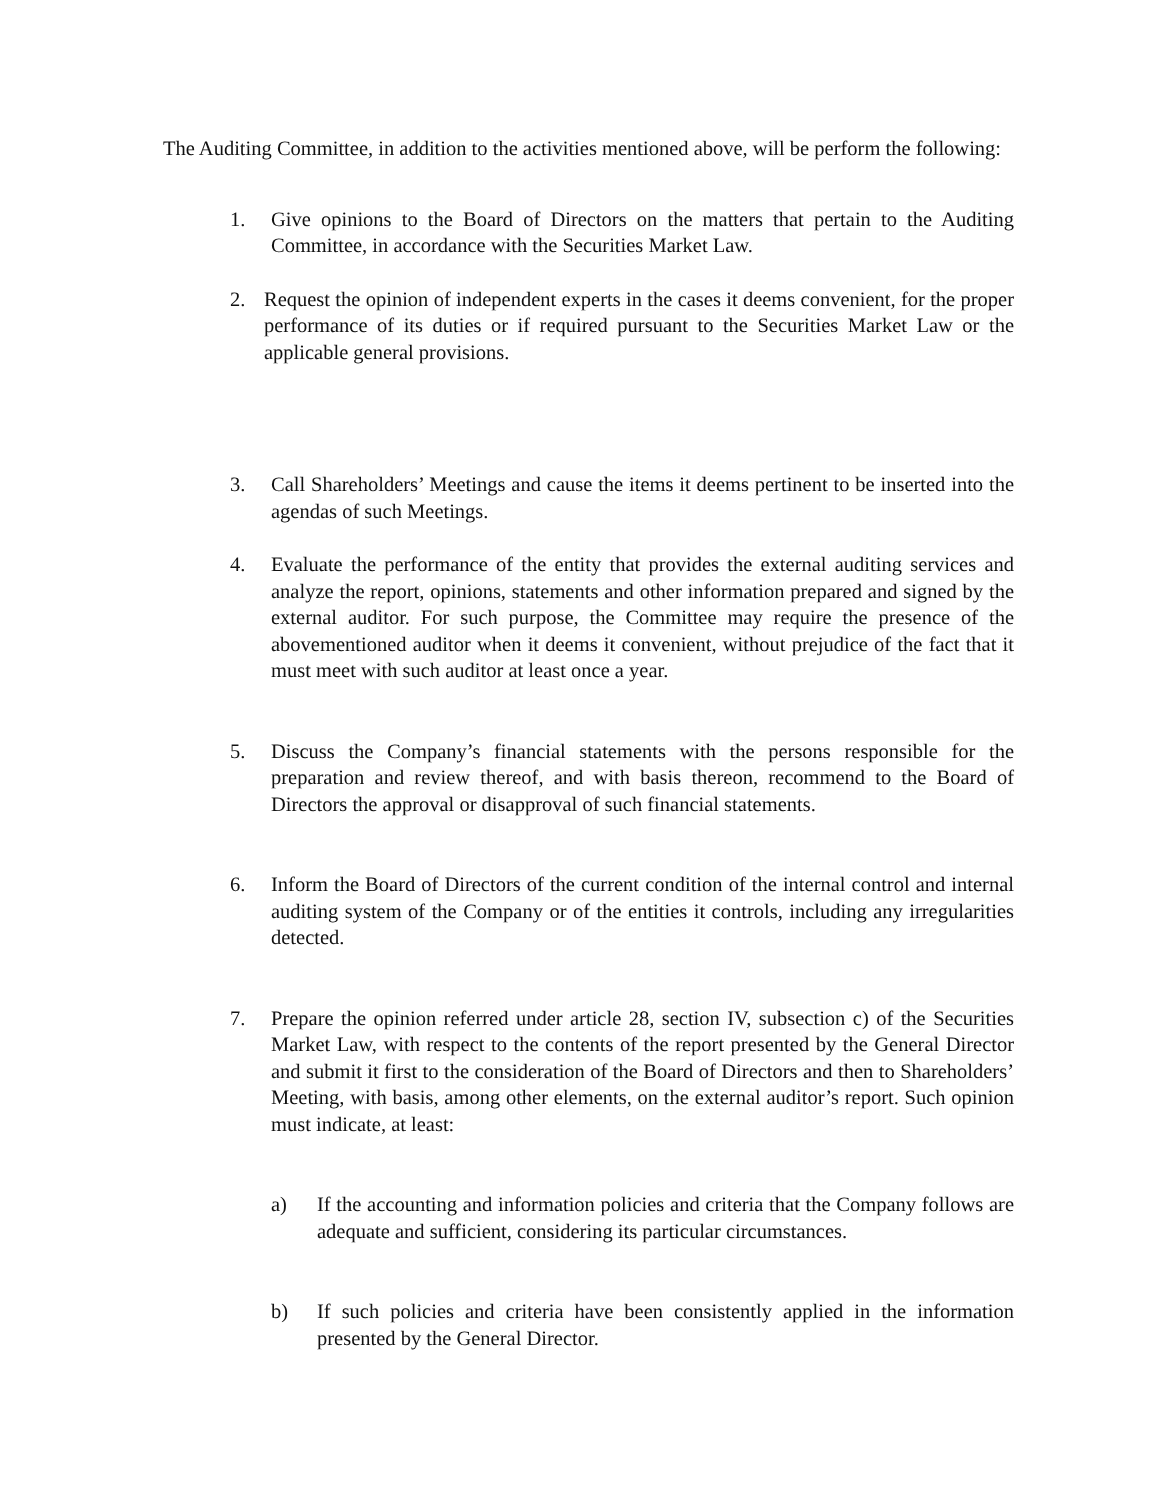The Auditing Committee, in addition to the activities mentioned above, will be perform the following:
1. Give opinions to the Board of Directors on the matters that pertain to the Auditing Committee, in accordance with the Securities Market Law.
2. Request the opinion of independent experts in the cases it deems convenient, for the proper performance of its duties or if required pursuant to the Securities Market Law or the applicable general provisions.
3. Call Shareholders’ Meetings and cause the items it deems pertinent to be inserted into the agendas of such Meetings.
4. Evaluate the performance of the entity that provides the external auditing services and analyze the report, opinions, statements and other information prepared and signed by the external auditor. For such purpose, the Committee may require the presence of the abovementioned auditor when it deems it convenient, without prejudice of the fact that it must meet with such auditor at least once a year.
5. Discuss the Company’s financial statements with the persons responsible for the preparation and review thereof, and with basis thereon, recommend to the Board of Directors the approval or disapproval of such financial statements.
6. Inform the Board of Directors of the current condition of the internal control and internal auditing system of the Company or of the entities it controls, including any irregularities detected.
7. Prepare the opinion referred under article 28, section IV, subsection c) of the Securities Market Law, with respect to the contents of the report presented by the General Director and submit it first to the consideration of the Board of Directors and then to Shareholders’ Meeting, with basis, among other elements, on the external auditor’s report. Such opinion must indicate, at least:
a) If the accounting and information policies and criteria that the Company follows are adequate and sufficient, considering its particular circumstances.
b) If such policies and criteria have been consistently applied in the information presented by the General Director.